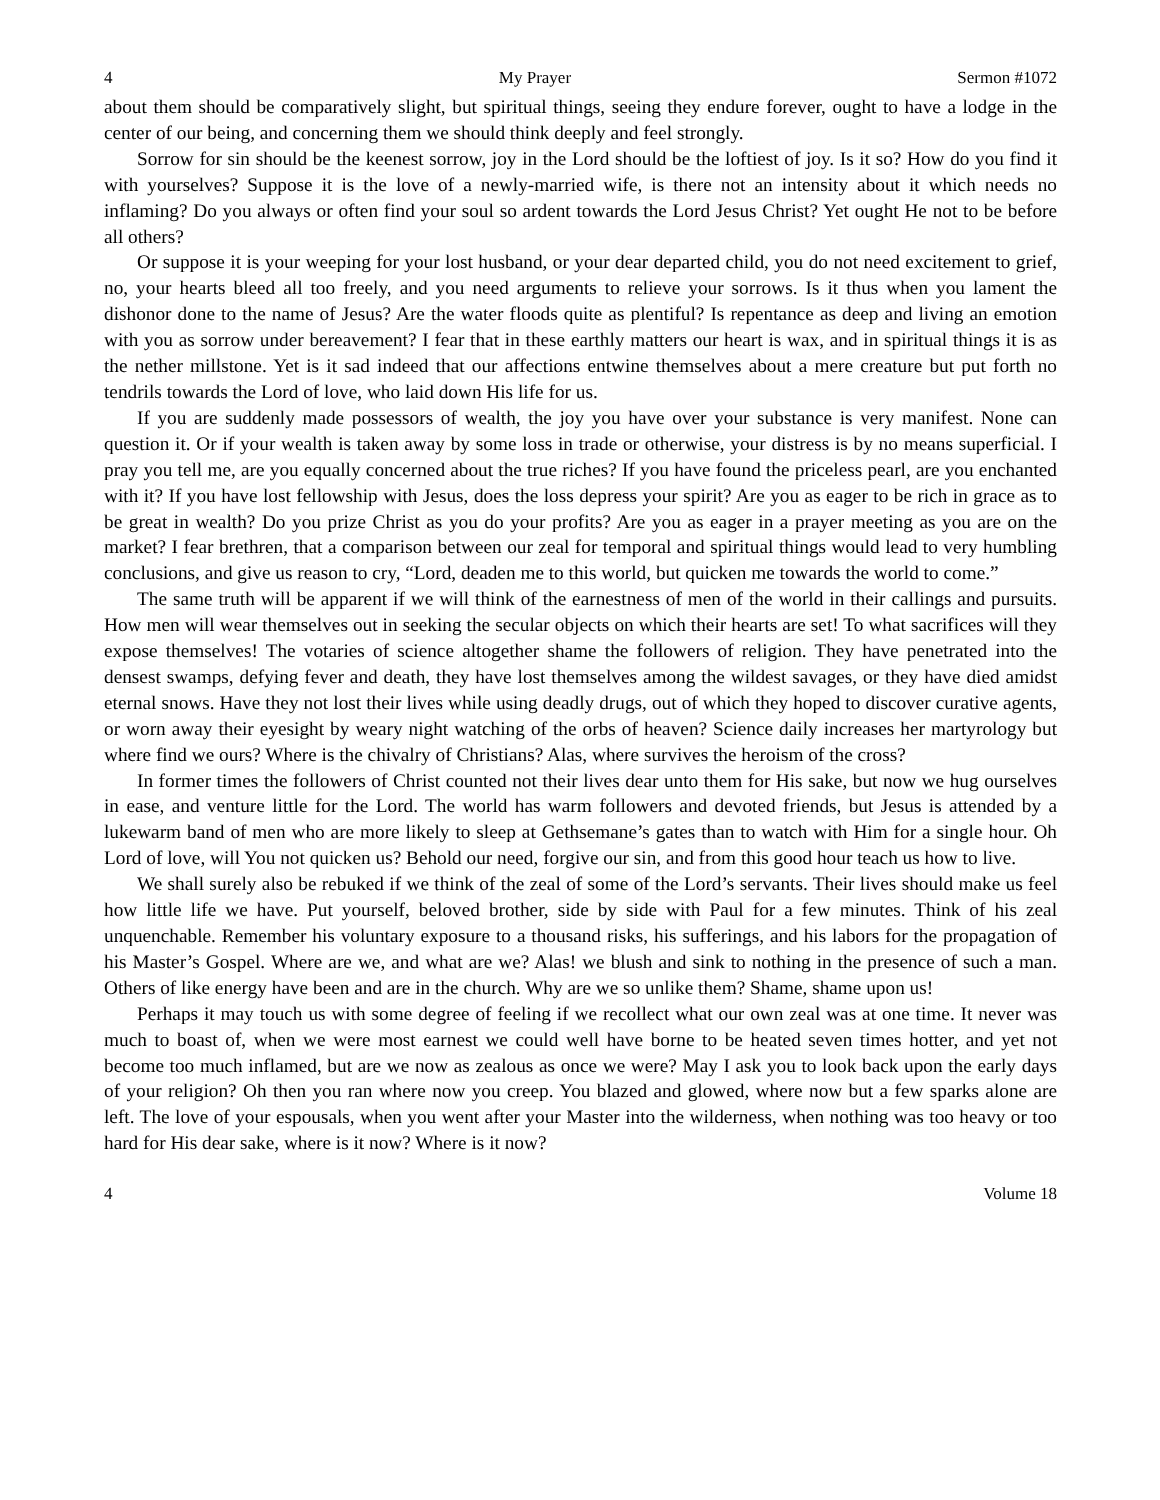4 My Prayer Sermon #1072
about them should be comparatively slight, but spiritual things, seeing they endure forever, ought to have a lodge in the center of our being, and concerning them we should think deeply and feel strongly.
Sorrow for sin should be the keenest sorrow, joy in the Lord should be the loftiest of joy. Is it so? How do you find it with yourselves? Suppose it is the love of a newly-married wife, is there not an intensity about it which needs no inflaming? Do you always or often find your soul so ardent towards the Lord Jesus Christ? Yet ought He not to be before all others?
Or suppose it is your weeping for your lost husband, or your dear departed child, you do not need excitement to grief, no, your hearts bleed all too freely, and you need arguments to relieve your sorrows. Is it thus when you lament the dishonor done to the name of Jesus? Are the water floods quite as plentiful? Is repentance as deep and living an emotion with you as sorrow under bereavement? I fear that in these earthly matters our heart is wax, and in spiritual things it is as the nether millstone. Yet is it sad indeed that our affections entwine themselves about a mere creature but put forth no tendrils towards the Lord of love, who laid down His life for us.
If you are suddenly made possessors of wealth, the joy you have over your substance is very manifest. None can question it. Or if your wealth is taken away by some loss in trade or otherwise, your distress is by no means superficial. I pray you tell me, are you equally concerned about the true riches? If you have found the priceless pearl, are you enchanted with it? If you have lost fellowship with Jesus, does the loss depress your spirit? Are you as eager to be rich in grace as to be great in wealth? Do you prize Christ as you do your profits? Are you as eager in a prayer meeting as you are on the market? I fear brethren, that a comparison between our zeal for temporal and spiritual things would lead to very humbling conclusions, and give us reason to cry, “Lord, deaden me to this world, but quicken me towards the world to come.”
The same truth will be apparent if we will think of the earnestness of men of the world in their callings and pursuits. How men will wear themselves out in seeking the secular objects on which their hearts are set! To what sacrifices will they expose themselves! The votaries of science altogether shame the followers of religion. They have penetrated into the densest swamps, defying fever and death, they have lost themselves among the wildest savages, or they have died amidst eternal snows. Have they not lost their lives while using deadly drugs, out of which they hoped to discover curative agents, or worn away their eyesight by weary night watching of the orbs of heaven? Science daily increases her martyrology but where find we ours? Where is the chivalry of Christians? Alas, where survives the heroism of the cross?
In former times the followers of Christ counted not their lives dear unto them for His sake, but now we hug ourselves in ease, and venture little for the Lord. The world has warm followers and devoted friends, but Jesus is attended by a lukewarm band of men who are more likely to sleep at Gethsemane’s gates than to watch with Him for a single hour. Oh Lord of love, will You not quicken us? Behold our need, forgive our sin, and from this good hour teach us how to live.
We shall surely also be rebuked if we think of the zeal of some of the Lord’s servants. Their lives should make us feel how little life we have. Put yourself, beloved brother, side by side with Paul for a few minutes. Think of his zeal unquenchable. Remember his voluntary exposure to a thousand risks, his sufferings, and his labors for the propagation of his Master’s Gospel. Where are we, and what are we? Alas! we blush and sink to nothing in the presence of such a man. Others of like energy have been and are in the church. Why are we so unlike them? Shame, shame upon us!
Perhaps it may touch us with some degree of feeling if we recollect what our own zeal was at one time. It never was much to boast of, when we were most earnest we could well have borne to be heated seven times hotter, and yet not become too much inflamed, but are we now as zealous as once we were? May I ask you to look back upon the early days of your religion? Oh then you ran where now you creep. You blazed and glowed, where now but a few sparks alone are left. The love of your espousals, when you went after your Master into the wilderness, when nothing was too heavy or too hard for His dear sake, where is it now? Where is it now?
4 Volume 18